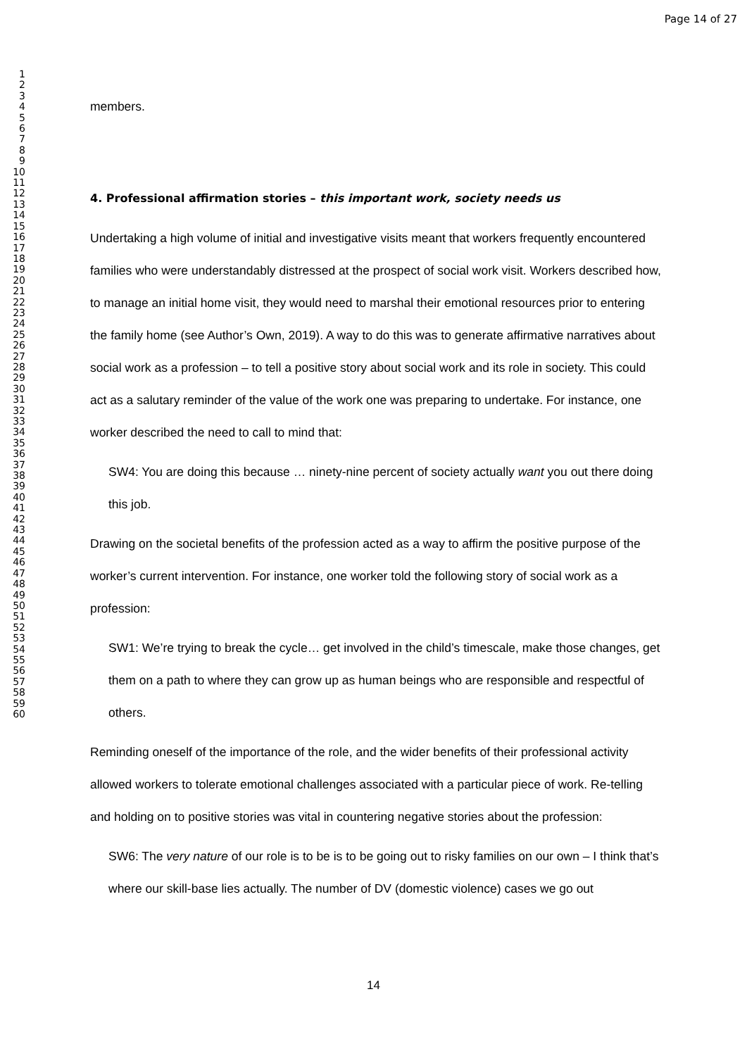Page 14 of 27
1
2
3
4
5
6
7
8
9
10
11
12
13
14
15
16
17
18
19
20
21
22
23
24
25
26
27
28
29
30
31
32
33
34
35
36
37
38
39
40
41
42
43
44
45
46
47
48
49
50
51
52
53
54
55
56
57
58
59
60
members.
4. Professional affirmation stories – this important work, society needs us
Undertaking a high volume of initial and investigative visits meant that workers frequently encountered families who were understandably distressed at the prospect of social work visit. Workers described how, to manage an initial home visit, they would need to marshal their emotional resources prior to entering the family home (see Author’s Own, 2019). A way to do this was to generate affirmative narratives about social work as a profession – to tell a positive story about social work and its role in society. This could act as a salutary reminder of the value of the work one was preparing to undertake. For instance, one worker described the need to call to mind that:
SW4: You are doing this because … ninety-nine percent of society actually want you out there doing this job.
Drawing on the societal benefits of the profession acted as a way to affirm the positive purpose of the worker’s current intervention. For instance, one worker told the following story of social work as a profession:
SW1: We’re trying to break the cycle… get involved in the child’s timescale, make those changes, get them on a path to where they can grow up as human beings who are responsible and respectful of others.
Reminding oneself of the importance of the role, and the wider benefits of their professional activity allowed workers to tolerate emotional challenges associated with a particular piece of work. Re-telling and holding on to positive stories was vital in countering negative stories about the profession:
SW6: The very nature of our role is to be is to be going out to risky families on our own – I think that’s where our skill-base lies actually. The number of DV (domestic violence) cases we go out
14